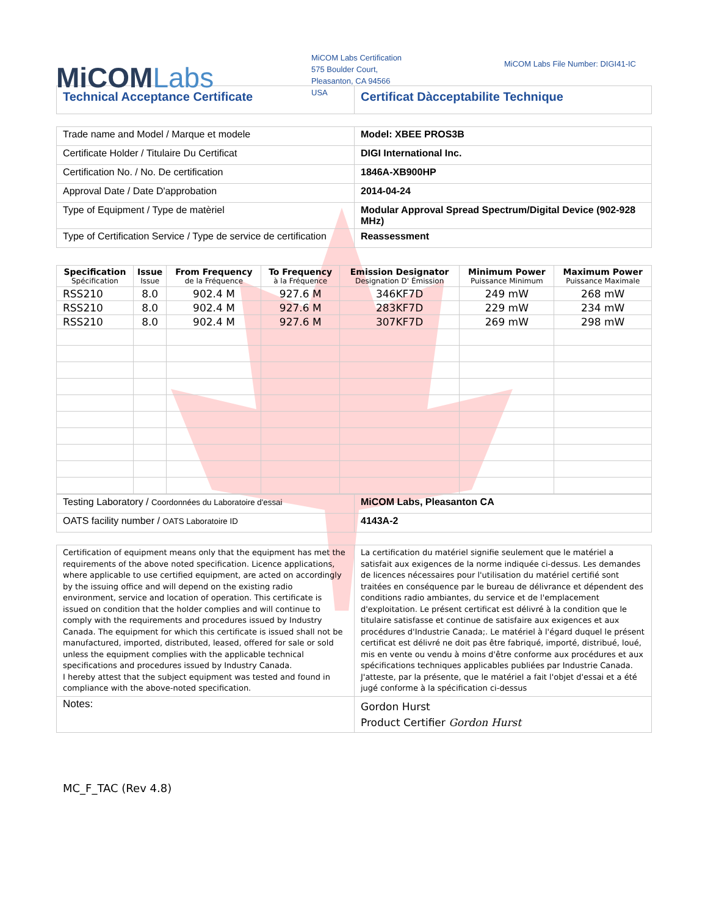MiCOMLabs
MiCOM Labs Certification
575 Boulder Court,
Pleasanton, CA 94566
USA
MiCOM Labs File Number: DIGI41-IC
| Technical Acceptance Certificate | Certificat Dàcceptabilite Technique |
| Trade name and Model / Marque et modele | Model: XBEE PROS3B |
| Certificate Holder / Titulaire Du Certificat | DIGI International Inc. |
| Certification No. / No. De certification | 1846A-XB900HP |
| Approval Date / Date D'approbation | 2014-04-24 |
| Type of Equipment / Type de matèriel | Modular Approval Spread Spectrum/Digital Device (902-928 MHz) |
| Type of Certification Service / Type de service de certification | Reassessment |
| Specification Spécification | Issue Issue | From Frequency de la Fréquence | To Frequency à la Fréquence | Emission Designator Designation D' Émission | Minimum Power Puissance Minimum | Maximum Power Puissance Maximale |
| --- | --- | --- | --- | --- | --- | --- |
| RSS210 | 8.0 | 902.4 M | 927.6 M | 346KF7D | 249 mW | 268 mW |
| RSS210 | 8.0 | 902.4 M | 927.6 M | 283KF7D | 229 mW | 234 mW |
| RSS210 | 8.0 | 902.4 M | 927.6 M | 307KF7D | 269 mW | 298 mW |
| Testing Laboratory / Coordonnées du Laboratoire d'essai | MiCOM Labs, Pleasanton CA |
| OATS facility number / OATS Laboratoire ID | 4143A-2 |
| Certification of equipment means only that the equipment has met the requirements of the above noted specification. Licence applications, where applicable to use certified equipment, are acted on accordingly by the issuing office and will depend on the existing radio environment, service and location of operation. This certificate is issued on condition that the holder complies and will continue to comply with the requirements and procedures issued by Industry Canada. The equipment for which this certificate is issued shall not be manufactured, imported, distributed, leased, offered for sale or sold unless the equipment complies with the applicable technical specifications and procedures issued by Industry Canada. I hereby attest that the subject equipment was tested and found in compliance with the above-noted specification. | La certification du matériel signifie seulement que le matériel a satisfait aux exigences de la norme indiquée ci-dessus. Les demandes de licences nécessaires pour l'utilisation du matériel certifié sont traitées en conséquence par le bureau de délivrance et dépendent des conditions radio ambiantes, du service et de l'emplacement d'exploitation. Le présent certificat est délivré à la condition que le titulaire satisfasse et continue de satisfaire aux exigences et aux procédures d'Industrie Canada;. Le matériel à l'égard duquel le présent certificat est délivré ne doit pas être fabriqué, importé, distribué, loué, mis en vente ou vendu à moins d'être conforme aux procédures et aux spécifications techniques applicables publiées par Industrie Canada. J'atteste, par la présente, que le matériel a fait l'objet d'essai et a été jugé conforme à la spécification ci-dessus |
| Notes: | Gordon Hurst Product Certifier Gordon Hurst |
MC_F_TAC (Rev 4.8)